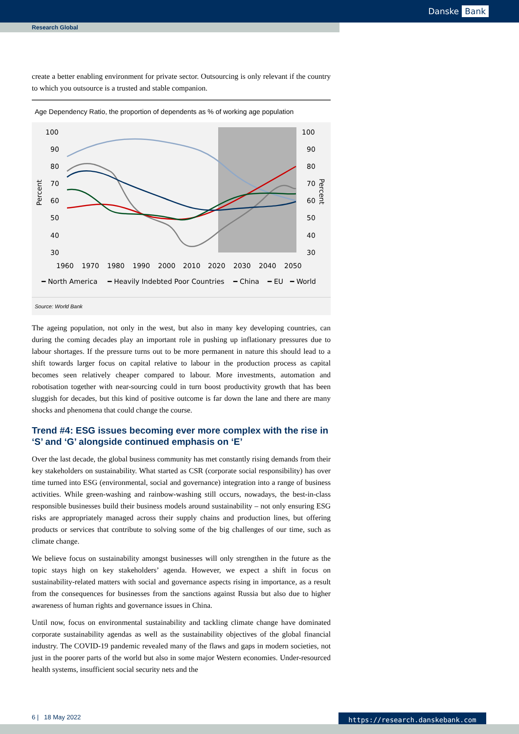Danske Bank
Research Global
create a better enabling environment for private sector. Outsourcing is only relevant if the country to which you outsource is a trusted and stable companion.
Age Dependency Ratio, the proportion of dependents as % of working age population
100
90
80
70
60
50
40
30
100
90
80
70
60
50
40
30
1960
1970
1980
1990
2000
2010
2020
2030
2040
2050
Percent
Percent
━ North America
━ Heavily Indebted Poor Countries
━ China
━ EU
━ World
Source: World Bank
The ageing population, not only in the west, but also in many key developing countries, can during the coming decades play an important role in pushing up inflationary pressures due to labour shortages. If the pressure turns out to be more permanent in nature this should lead to a shift towards larger focus on capital relative to labour in the production process as capital becomes seen relatively cheaper compared to labour. More investments, automation and robotisation together with near-sourcing could in turn boost productivity growth that has been sluggish for decades, but this kind of positive outcome is far down the lane and there are many shocks and phenomena that could change the course.
Trend #4: ESG issues becoming ever more complex with the rise in ‘S’ and ‘G’ alongside continued emphasis on ‘E’
Over the last decade, the global business community has met constantly rising demands from their key stakeholders on sustainability. What started as CSR (corporate social responsibility) has over time turned into ESG (environmental, social and governance) integration into a range of business activities. While green-washing and rainbow-washing still occurs, nowadays, the best-in-class responsible businesses build their business models around sustainability – not only ensuring ESG risks are appropriately managed across their supply chains and production lines, but offering products or services that contribute to solving some of the big challenges of our time, such as climate change.
We believe focus on sustainability amongst businesses will only strengthen in the future as the topic stays high on key stakeholders’ agenda. However, we expect a shift in focus on sustainability-related matters with social and governance aspects rising in importance, as a result from the consequences for businesses from the sanctions against Russia but also due to higher awareness of human rights and governance issues in China.
Until now, focus on environmental sustainability and tackling climate change have dominated corporate sustainability agendas as well as the sustainability objectives of the global financial industry. The COVID-19 pandemic revealed many of the flaws and gaps in modern societies, not just in the poorer parts of the world but also in some major Western economies. Under-resourced health systems, insufficient social security nets and the
6 | 18 May 2022 https://research.danskebank.com